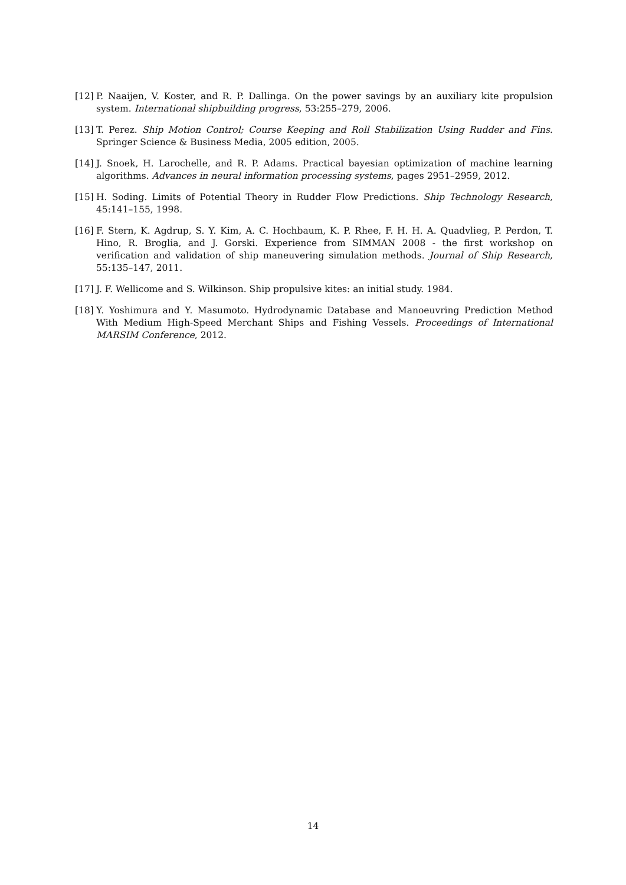[12] P. Naaijen, V. Koster, and R. P. Dallinga. On the power savings by an auxiliary kite propulsion system. International shipbuilding progress, 53:255–279, 2006.
[13] T. Perez. Ship Motion Control; Course Keeping and Roll Stabilization Using Rudder and Fins. Springer Science & Business Media, 2005 edition, 2005.
[14] J. Snoek, H. Larochelle, and R. P. Adams. Practical bayesian optimization of machine learning algorithms. Advances in neural information processing systems, pages 2951–2959, 2012.
[15] H. Soding. Limits of Potential Theory in Rudder Flow Predictions. Ship Technology Research, 45:141–155, 1998.
[16] F. Stern, K. Agdrup, S. Y. Kim, A. C. Hochbaum, K. P. Rhee, F. H. H. A. Quadvlieg, P. Perdon, T. Hino, R. Broglia, and J. Gorski. Experience from SIMMAN 2008 - the first workshop on verification and validation of ship maneuvering simulation methods. Journal of Ship Research, 55:135–147, 2011.
[17] J. F. Wellicome and S. Wilkinson. Ship propulsive kites: an initial study. 1984.
[18] Y. Yoshimura and Y. Masumoto. Hydrodynamic Database and Manoeuvring Prediction Method With Medium High-Speed Merchant Ships and Fishing Vessels. Proceedings of International MARSIM Conference, 2012.
14